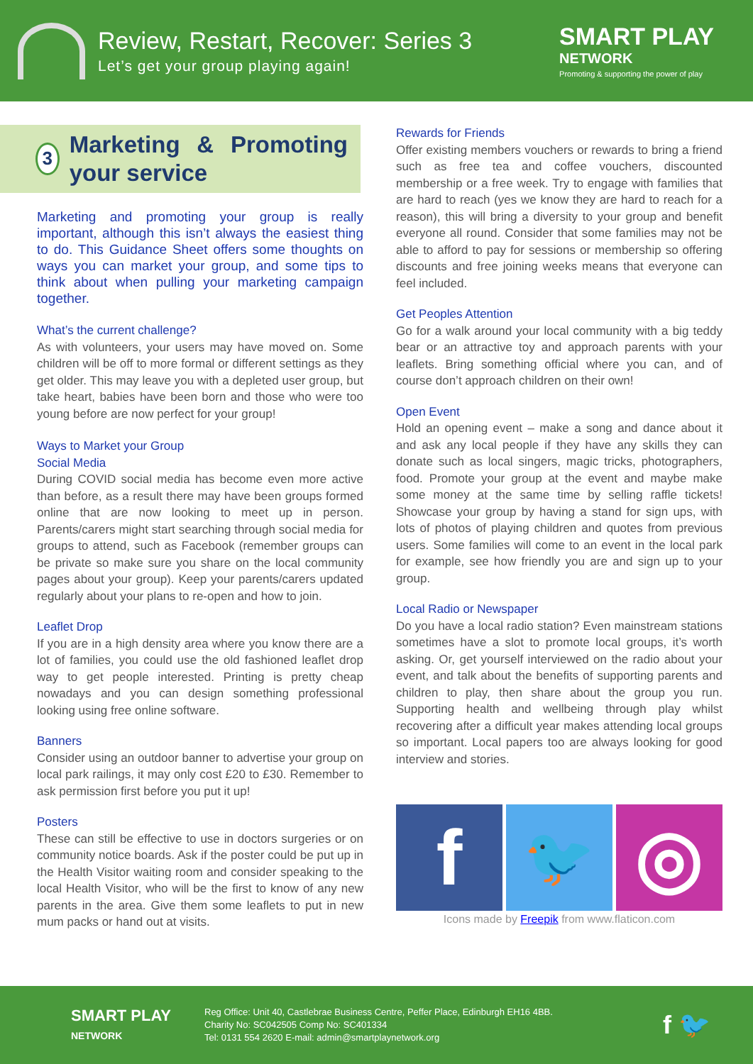Review, Restart, Recover: Series 3
Let’s get your group playing again!
SMART PLAY
NETWORK
Promoting & supporting the power of play
3
Marketing & Promoting your service
Marketing and promoting your group is really important, although this isn’t always the easiest thing to do. This Guidance Sheet offers some thoughts on ways you can market your group, and some tips to think about when pulling your marketing campaign together.
What’s the current challenge?
As with volunteers, your users may have moved on. Some children will be off to more formal or different settings as they get older. This may leave you with a depleted user group, but take heart, babies have been born and those who were too young before are now perfect for your group!
Ways to Market your Group
Social Media
During COVID social media has become even more active than before, as a result there may have been groups formed online that are now looking to meet up in person. Parents/carers might start searching through social media for groups to attend, such as Facebook (remember groups can be private so make sure you share on the local community pages about your group). Keep your parents/carers updated regularly about your plans to re-open and how to join.
Leaflet Drop
If you are in a high density area where you know there are a lot of families, you could use the old fashioned leaflet drop way to get people interested. Printing is pretty cheap nowadays and you can design something professional looking using free online software.
Banners
Consider using an outdoor banner to advertise your group on local park railings, it may only cost £20 to £30. Remember to ask permission first before you put it up!
Posters
These can still be effective to use in doctors surgeries or on community notice boards. Ask if the poster could be put up in the Health Visitor waiting room and consider speaking to the local Health Visitor, who will be the first to know of any new parents in the area. Give them some leaflets to put in new mum packs or hand out at visits.
Rewards for Friends
Offer existing members vouchers or rewards to bring a friend such as free tea and coffee vouchers, discounted membership or a free week. Try to engage with families that are hard to reach (yes we know they are hard to reach for a reason), this will bring a diversity to your group and benefit everyone all round. Consider that some families may not be able to afford to pay for sessions or membership so offering discounts and free joining weeks means that everyone can feel included.
Get Peoples Attention
Go for a walk around your local community with a big teddy bear or an attractive toy and approach parents with your leaflets. Bring something official where you can, and of course don’t approach children on their own!
Open Event
Hold an opening event – make a song and dance about it and ask any local people if they have any skills they can donate such as local singers, magic tricks, photographers, food. Promote your group at the event and maybe make some money at the same time by selling raffle tickets! Showcase your group by having a stand for sign ups, with lots of photos of playing children and quotes from previous users. Some families will come to an event in the local park for example, see how friendly you are and sign up to your group.
Local Radio or Newspaper
Do you have a local radio station? Even mainstream stations sometimes have a slot to promote local groups, it’s worth asking. Or, get yourself interviewed on the radio about your event, and talk about the benefits of supporting parents and children to play, then share about the group you run. Supporting health and wellbeing through play whilst recovering after a difficult year makes attending local groups so important. Local papers too are always looking for good interview and stories.
f
🐦
◎
Icons made by Freepik from www.flaticon.com
SMART PLAY
NETWORK
Reg Office: Unit 40, Castlebrae Business Centre, Peffer Place, Edinburgh EH16 4BB.
Charity No: SC042505 Comp No: SC401334
Tel: 0131 554 2620 E-mail: admin@smartplaynetwork.org
f 🐦